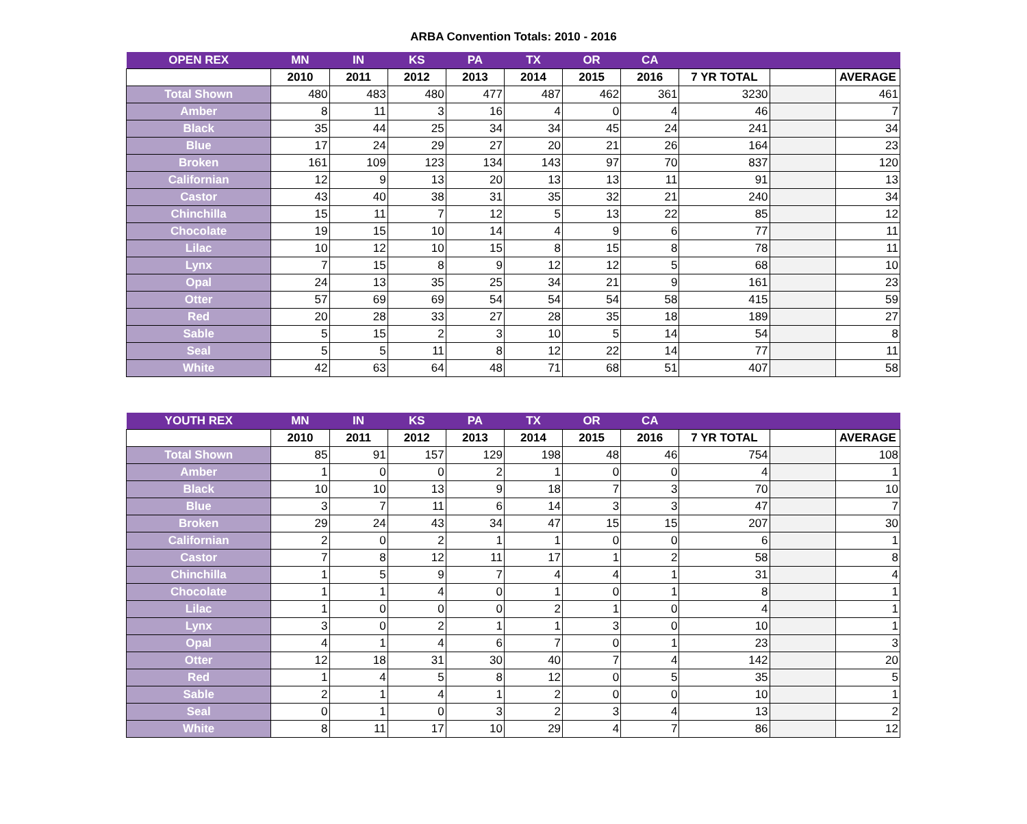ARBA Convention Totals: 2010 - 2016
| OPEN REX | MN | IN | KS | PA | TX | OR | CA | | | |
| --- | --- | --- | --- | --- | --- | --- | --- | --- | --- | --- |
| | 2010 | 2011 | 2012 | 2013 | 2014 | 2015 | 2016 | 7 YR TOTAL | | AVERAGE |
| Total Shown | 480 | 483 | 480 | 477 | 487 | 462 | 361 | 3230 | | 461 |
| Amber | 8 | 11 | 3 | 16 | 4 | 0 | 4 | 46 | | 7 |
| Black | 35 | 44 | 25 | 34 | 34 | 45 | 24 | 241 | | 34 |
| Blue | 17 | 24 | 29 | 27 | 20 | 21 | 26 | 164 | | 23 |
| Broken | 161 | 109 | 123 | 134 | 143 | 97 | 70 | 837 | | 120 |
| Californian | 12 | 9 | 13 | 20 | 13 | 13 | 11 | 91 | | 13 |
| Castor | 43 | 40 | 38 | 31 | 35 | 32 | 21 | 240 | | 34 |
| Chinchilla | 15 | 11 | 7 | 12 | 5 | 13 | 22 | 85 | | 12 |
| Chocolate | 19 | 15 | 10 | 14 | 4 | 9 | 6 | 77 | | 11 |
| Lilac | 10 | 12 | 10 | 15 | 8 | 15 | 8 | 78 | | 11 |
| Lynx | 7 | 15 | 8 | 9 | 12 | 12 | 5 | 68 | | 10 |
| Opal | 24 | 13 | 35 | 25 | 34 | 21 | 9 | 161 | | 23 |
| Otter | 57 | 69 | 69 | 54 | 54 | 54 | 58 | 415 | | 59 |
| Red | 20 | 28 | 33 | 27 | 28 | 35 | 18 | 189 | | 27 |
| Sable | 5 | 15 | 2 | 3 | 10 | 5 | 14 | 54 | | 8 |
| Seal | 5 | 5 | 11 | 8 | 12 | 22 | 14 | 77 | | 11 |
| White | 42 | 63 | 64 | 48 | 71 | 68 | 51 | 407 | | 58 |
| YOUTH REX | MN | IN | KS | PA | TX | OR | CA | | | |
| --- | --- | --- | --- | --- | --- | --- | --- | --- | --- | --- |
| | 2010 | 2011 | 2012 | 2013 | 2014 | 2015 | 2016 | 7 YR TOTAL | | AVERAGE |
| Total Shown | 85 | 91 | 157 | 129 | 198 | 48 | 46 | 754 | | 108 |
| Amber | 1 | 0 | 0 | 2 | 1 | 0 | 0 | 4 | | 1 |
| Black | 10 | 10 | 13 | 9 | 18 | 7 | 3 | 70 | | 10 |
| Blue | 3 | 7 | 11 | 6 | 14 | 3 | 3 | 47 | | 7 |
| Broken | 29 | 24 | 43 | 34 | 47 | 15 | 15 | 207 | | 30 |
| Californian | 2 | 0 | 2 | 1 | 1 | 0 | 0 | 6 | | 1 |
| Castor | 7 | 8 | 12 | 11 | 17 | 1 | 2 | 58 | | 8 |
| Chinchilla | 1 | 5 | 9 | 7 | 4 | 4 | 1 | 31 | | 4 |
| Chocolate | 1 | 1 | 4 | 0 | 1 | 0 | 1 | 8 | | 1 |
| Lilac | 1 | 0 | 0 | 0 | 2 | 1 | 0 | 4 | | 1 |
| Lynx | 3 | 0 | 2 | 1 | 1 | 3 | 0 | 10 | | 1 |
| Opal | 4 | 1 | 4 | 6 | 7 | 0 | 1 | 23 | | 3 |
| Otter | 12 | 18 | 31 | 30 | 40 | 7 | 4 | 142 | | 20 |
| Red | 1 | 4 | 5 | 8 | 12 | 0 | 5 | 35 | | 5 |
| Sable | 2 | 1 | 4 | 1 | 2 | 0 | 0 | 10 | | 1 |
| Seal | 0 | 1 | 0 | 3 | 2 | 3 | 4 | 13 | | 2 |
| White | 8 | 11 | 17 | 10 | 29 | 4 | 7 | 86 | | 12 |